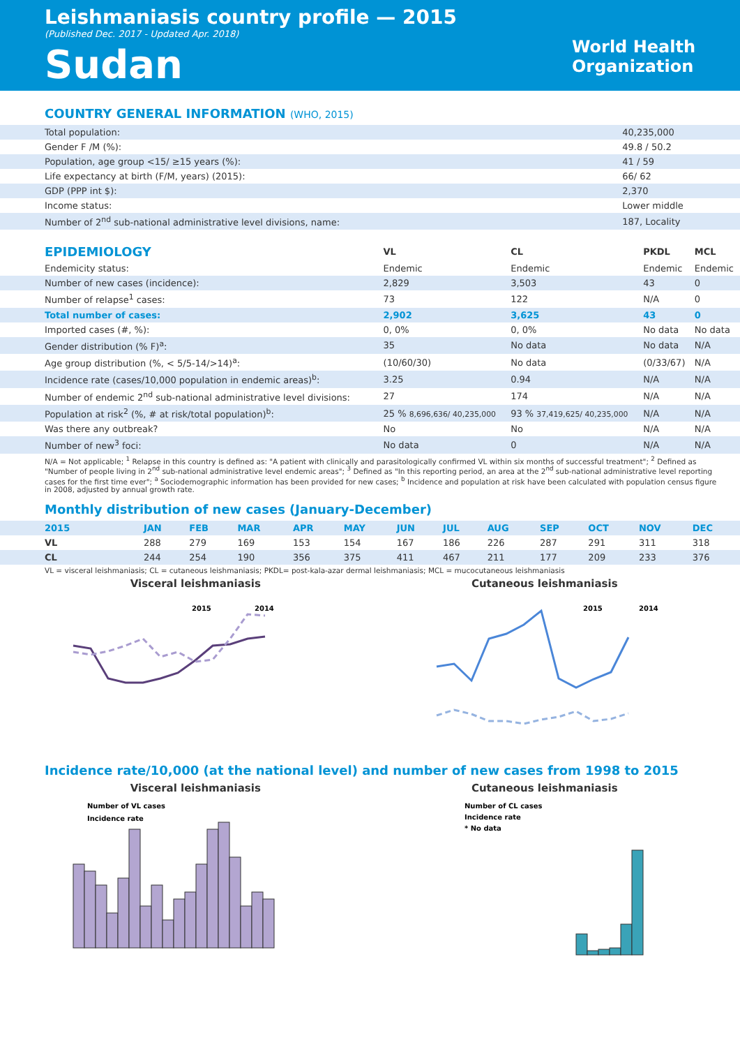Leishmaniasis country profile — 2015
(Published Dec. 2017 - Updated Apr. 2018)
Sudan
World Health
Organization
COUNTRY GENERAL INFORMATION (WHO, 2015)
| Total population: | 40,235,000 |
| Gender F /M (%): | 49.8 / 50.2 |
| Population, age group <15/ ≥15 years (%): | 41 / 59 |
| Life expectancy at birth (F/M, years) (2015): | 66/ 62 |
| GDP (PPP int $): | 2,370 |
| Income status: | Lower middle |
| Number of 2<sup>nd</sup> sub-national administrative level divisions, name: | 187, Locality |
| EPIDEMIOLOGY | VL | CL | PKDL | MCL |
| --- | --- | --- | --- | --- |
| Endemicity status: | Endemic | Endemic | Endemic | Endemic |
| Number of new cases (incidence): | 2,829 | 3,503 | 43 | 0 |
| Number of relapse<sup>1</sup> cases: | 73 | 122 | N/A | 0 |
| Total number of cases: | 2,902 | 3,625 | 43 | 0 |
| Imported cases (#, %): | 0, 0% | 0, 0% | No data | No data |
| Gender distribution (% F)<sup>a</sup>: | 35 | No data | No data | N/A |
| Age group distribution (%, < 5/5-14/>14)<sup>a</sup>: | (10/60/30) | No data | (0/33/67) | N/A |
| Incidence rate (cases/10,000 population in endemic areas)<sup>b</sup>: | 3.25 | 0.94 | N/A | N/A |
| Number of endemic 2<sup>nd</sup> sub-national administrative level divisions: | 27 | 174 | N/A | N/A |
| Population at risk<sup>2</sup> (%, # at risk/total population)<sup>b</sup>: | 25 % 8,696,636/ 40,235,000 | 93 % 37,419,625/ 40,235,000 | N/A | N/A |
| Was there any outbreak? | No | No | N/A | N/A |
| Number of new<sup>3</sup> foci: | No data | 0 | N/A | N/A |
N/A = Not applicable; <sup>1</sup> Relapse in this country is defined as: "A patient with clinically and parasitologically confirmed VL within six months of successful treatment"; <sup>2</sup> Defined as "Number of people living in 2<sup>nd</sup> sub-national administrative level endemic areas"; <sup>3</sup> Defined as "In this reporting period, an area at the 2<sup>nd</sup> sub-national administrative level reporting cases for the first time ever"; <sup>a</sup> Sociodemographic information has been provided for new cases; <sup>b</sup> Incidence and population at risk have been calculated with population census figure in 2008, adjusted by annual growth rate.
Monthly distribution of new cases (January-December)
| 2015 | JAN | FEB | MAR | APR | MAY | JUN | JUL | AUG | SEP | OCT | NOV | DEC |
| VL | 288 | 279 | 169 | 153 | 154 | 167 | 186 | 226 | 287 | 291 | 311 | 318 |
| CL | 244 | 254 | 190 | 356 | 375 | 411 | 467 | 211 | 177 | 209 | 233 | 376 |
VL = visceral leishmaniasis; CL = cutaneous leishmaniasis; PKDL= post-kala-azar dermal leishmaniasis; MCL = mucocutaneous leishmaniasis
Visceral leishmaniasis
2015
2014
Cutaneous leishmaniasis
2015
2014
Incidence rate/10,000 (at the national level) and number of new cases from 1998 to 2015
Visceral leishmaniasis
Number of VL cases
Incidence rate
Cutaneous leishmaniasis
Number of CL cases
Incidence rate
* No data